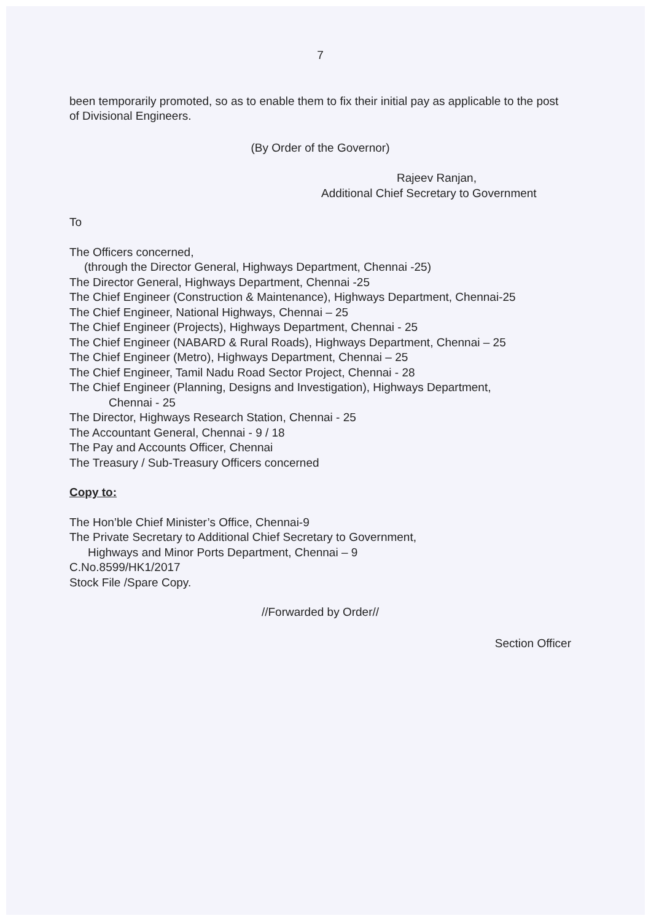7
been temporarily promoted, so as to enable them to fix their initial pay as applicable to the post of Divisional Engineers.
(By Order of the Governor)
Rajeev Ranjan,
Additional Chief Secretary to Government
To
The Officers concerned,
(through the Director General, Highways Department, Chennai -25)
The Director General, Highways Department, Chennai -25
The Chief Engineer (Construction & Maintenance), Highways Department, Chennai-25
The Chief Engineer, National Highways, Chennai – 25
The Chief Engineer (Projects), Highways Department, Chennai - 25
The Chief Engineer (NABARD & Rural Roads), Highways Department, Chennai – 25
The Chief Engineer (Metro), Highways Department, Chennai – 25
The Chief Engineer, Tamil Nadu Road Sector Project, Chennai - 28
The Chief Engineer (Planning, Designs and Investigation), Highways Department,
Chennai - 25
The Director, Highways Research Station, Chennai - 25
The Accountant General, Chennai - 9 / 18
The Pay and Accounts Officer, Chennai
The Treasury / Sub-Treasury Officers concerned
Copy to:
The Hon’ble Chief Minister’s Office, Chennai-9
The Private Secretary to Additional Chief Secretary to Government,
Highways and Minor Ports Department, Chennai – 9
C.No.8599/HK1/2017
Stock File /Spare Copy.
//Forwarded by Order//
Section Officer